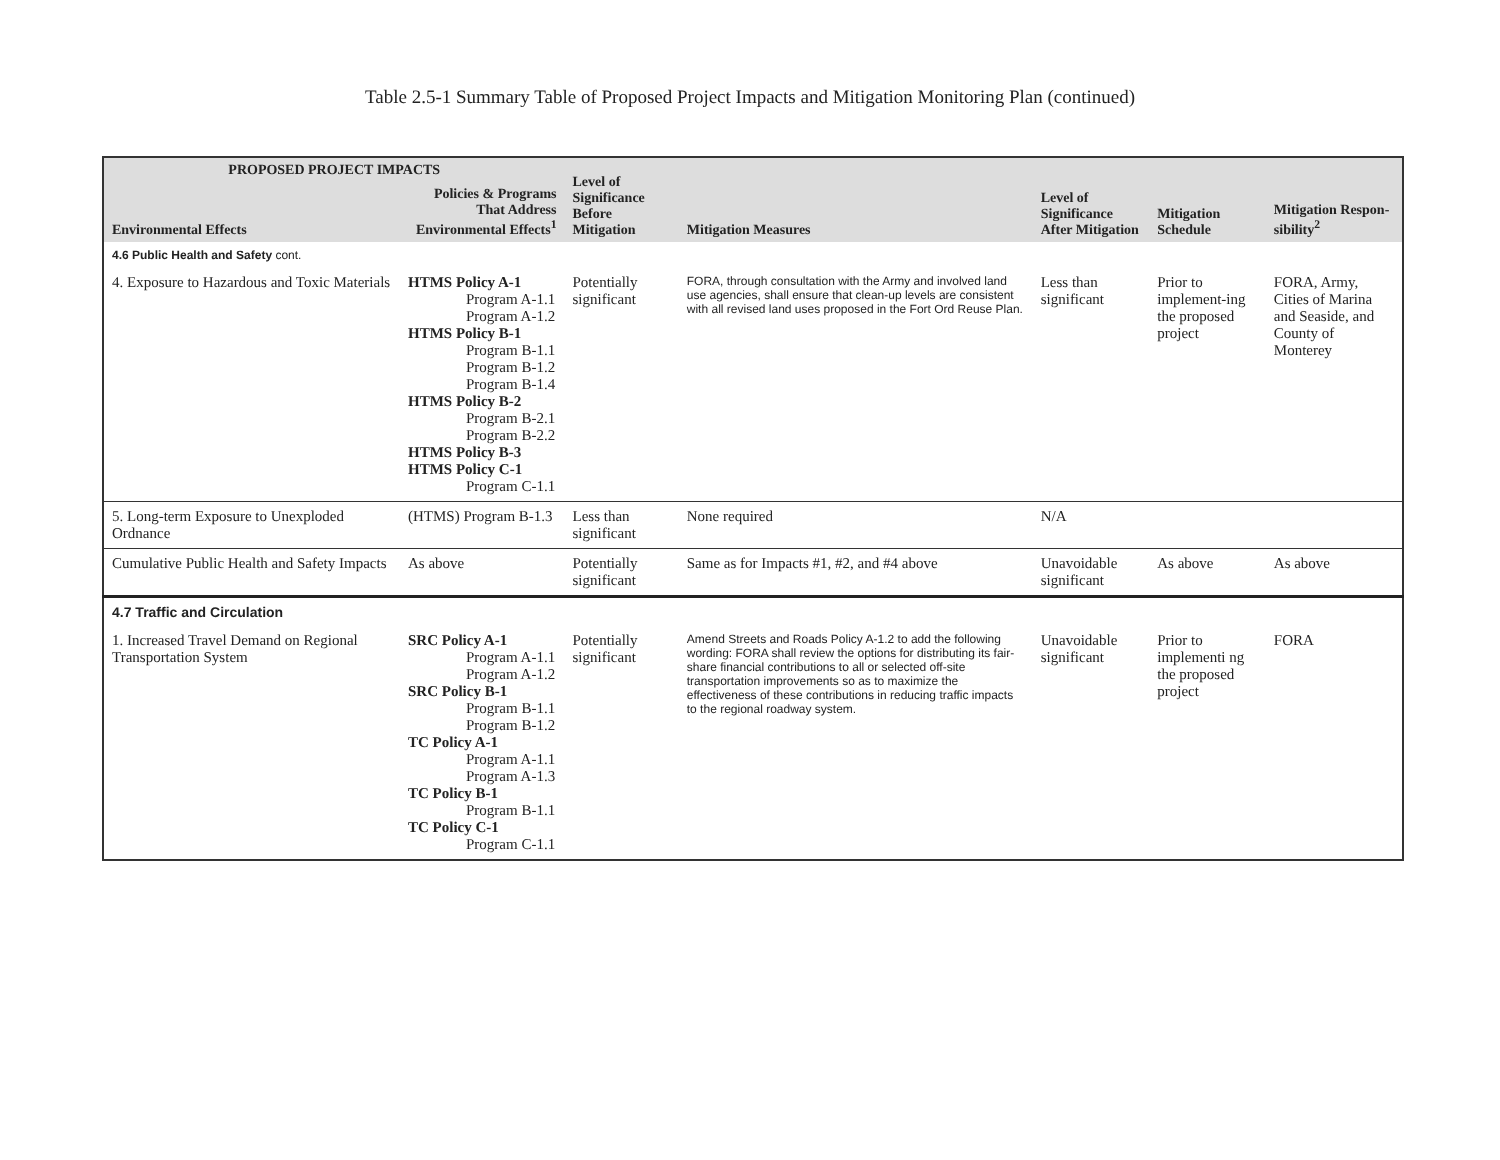Table 2.5-1 Summary Table of Proposed Project Impacts and Mitigation Monitoring Plan (continued)
| PROPOSED PROJECT IMPACTS | | Level of Significance Before Mitigation | Mitigation Measures | Level of Significance After Mitigation | Mitigation Schedule | Mitigation Respon-sibility<sup>2</sup> |
| --- | --- | --- | --- | --- | --- | --- |
| Environmental Effects | Policies & Programs That Address Environmental Effects<sup>1</sup> | | | | | |
| 4.6 Public Health and Safety cont. | | | | | | |
| 4. Exposure to Hazardous and Toxic Materials | HTMS Policy A-1 Program A-1.1 Program A-1.2 HTMS Policy B-1 Program B-1.1 Program B-1.2 Program B-1.4 HTMS Policy B-2 Program B-2.1 Program B-2.2 HTMS Policy B-3 HTMS Policy C-1 Program C-1.1 | Potentially significant | FORA, through consultation with the Army and involved land use agencies, shall ensure that clean-up levels are consistent with all revised land uses proposed in the Fort Ord Reuse Plan. | Less than significant | Prior to implement-ing the proposed project | FORA, Army, Cities of Marina and Seaside, and County of Monterey |
| 5. Long-term Exposure to Unexploded Ordnance | (HTMS) Program B-1.3 | Less than significant | None required | N/A | | |
| Cumulative Public Health and Safety Impacts | As above | Potentially significant | Same as for Impacts #1, #2, and #4 above | Unavoidable significant | As above | As above |
| 4.7 Traffic and Circulation | | | | | | |
| 1. Increased Travel Demand on Regional Transportation System | SRC Policy A-1 Program A-1.1 Program A-1.2 SRC Policy B-1 Program B-1.1 Program B-1.2 TC Policy A-1 Program A-1.1 Program A-1.3 TC Policy B-1 Program B-1.1 TC Policy C-1 Program C-1.1 | Potentially significant | Amend Streets and Roads Policy A-1.2 to add the following wording: FORA shall review the options for distributing its fair-share financial contributions to all or selected off-site transportation improvements so as to maximize the effectiveness of these contributions in reducing traffic impacts to the regional roadway system. | Unavoidable significant | Prior to implementi ng the proposed project | FORA |